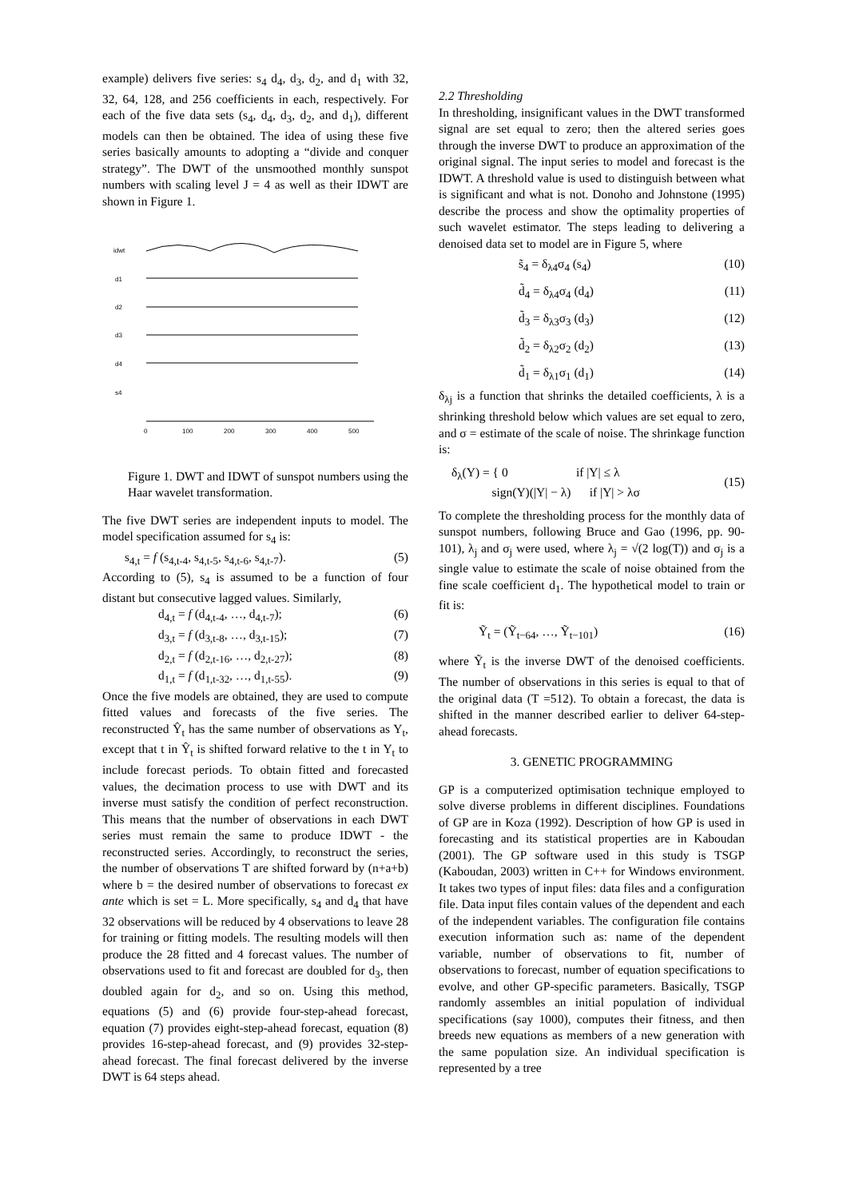example) delivers five series: s<sub>4</sub> d<sub>4</sub>, d<sub>3</sub>, d<sub>2</sub>, and d<sub>1</sub> with 32, 32, 64, 128, and 256 coefficients in each, respectively. For each of the five data sets (s<sub>4</sub>, d<sub>4</sub>, d<sub>3</sub>, d<sub>2</sub>, and d<sub>1</sub>), different models can then be obtained. The idea of using these five series basically amounts to adopting a “divide and conquer strategy”. The DWT of the unsmoothed monthly sunspot numbers with scaling level J = 4 as well as their IDWT are shown in Figure 1.
idwt
d1
d2
d3
d4
s4
0
100
200
300
400
500
Figure 1. DWT and IDWT of sunspot numbers using the Haar wavelet transformation.
The five DWT series are independent inputs to model. The model specification assumed for s<sub>4</sub> is:
s<sub>4,t</sub> = f (s<sub>4,t-4</sub>, s<sub>4,t-5</sub>, s<sub>4,t-6</sub>, s<sub>4,t-7</sub>). (5)
According to (5), s<sub>4</sub> is assumed to be a function of four distant but consecutive lagged values. Similarly,
d<sub>4,t</sub> = f (d<sub>4,t-4</sub>, …, d<sub>4,t-7</sub>); (6)
d<sub>3,t</sub> = f (d<sub>3,t-8</sub>, …, d<sub>3,t-15</sub>); (7)
d<sub>2,t</sub> = f (d<sub>2,t-16</sub>, …, d<sub>2,t-27</sub>); (8)
d<sub>1,t</sub> = f (d<sub>1,t-32</sub>, …, d<sub>1,t-55</sub>). (9)
Once the five models are obtained, they are used to compute fitted values and forecasts of the five series. The reconstructed Ŷ<sub>t</sub> has the same number of observations as Y<sub>t</sub>, except that t in Ŷ<sub>t</sub> is shifted forward relative to the t in Y<sub>t</sub> to include forecast periods. To obtain fitted and forecasted values, the decimation process to use with DWT and its inverse must satisfy the condition of perfect reconstruction. This means that the number of observations in each DWT series must remain the same to produce IDWT - the reconstructed series. Accordingly, to reconstruct the series, the number of observations T are shifted forward by (n+a+b) where b = the desired number of observations to forecast ex ante which is set = L. More specifically, s<sub>4</sub> and d<sub>4</sub> that have 32 observations will be reduced by 4 observations to leave 28 for training or fitting models. The resulting models will then produce the 28 fitted and 4 forecast values. The number of observations used to fit and forecast are doubled for d<sub>3</sub>, then doubled again for d<sub>2</sub>, and so on. Using this method, equations (5) and (6) provide four-step-ahead forecast, equation (7) provides eight-step-ahead forecast, equation (8) provides 16-step-ahead forecast, and (9) provides 32-step-ahead forecast. The final forecast delivered by the inverse DWT is 64 steps ahead.
2.2 Thresholding
In thresholding, insignificant values in the DWT transformed signal are set equal to zero; then the altered series goes through the inverse DWT to produce an approximation of the original signal. The input series to model and forecast is the IDWT. A threshold value is used to distinguish between what is significant and what is not. Donoho and Johnstone (1995) describe the process and show the optimality properties of such wavelet estimator. The steps leading to delivering a denoised data set to model are in Figure 5, where
s̃<sub>4</sub> = δ<sub>λ4</sub>σ<sub>4</sub> (s<sub>4</sub>) (10)
d̃<sub>4</sub> = δ<sub>λ4</sub>σ<sub>4</sub> (d<sub>4</sub>) (11)
d̃<sub>3</sub> = δ<sub>λ3</sub>σ<sub>3</sub> (d<sub>3</sub>) (12)
d̃<sub>2</sub> = δ<sub>λ2</sub>σ<sub>2</sub> (d<sub>2</sub>) (13)
d̃<sub>1</sub> = δ<sub>λ1</sub>σ<sub>1</sub> (d<sub>1</sub>) (14)
δ<sub>λj</sub> is a function that shrinks the detailed coefficients, λ is a shrinking threshold below which values are set equal to zero, and σ = estimate of the scale of noise. The shrinkage function is:
δ<sub>λ</sub>(Y) = { 0 if |Y| ≤ λ
sign(Y)(|Y| − λ) if |Y| > λσ (15)
To complete the thresholding process for the monthly data of sunspot numbers, following Bruce and Gao (1996, pp. 90-101), λ<sub>j</sub> and σ<sub>j</sub> were used, where λ<sub>j</sub> = √(2 log(T)) and σ<sub>j</sub> is a single value to estimate the scale of noise obtained from the fine scale coefficient d<sub>1</sub>. The hypothetical model to train or fit is:
Ỹ<sub>t</sub> = (Ỹ<sub>t−64</sub>, …, Ỹ<sub>t−101</sub>) (16)
where Ỹ<sub>t</sub> is the inverse DWT of the denoised coefficients. The number of observations in this series is equal to that of the original data (T =512). To obtain a forecast, the data is shifted in the manner described earlier to deliver 64-step-ahead forecasts.
3. GENETIC PROGRAMMING
GP is a computerized optimisation technique employed to solve diverse problems in different disciplines. Foundations of GP are in Koza (1992). Description of how GP is used in forecasting and its statistical properties are in Kaboudan (2001). The GP software used in this study is TSGP (Kaboudan, 2003) written in C++ for Windows environment. It takes two types of input files: data files and a configuration file. Data input files contain values of the dependent and each of the independent variables. The configuration file contains execution information such as: name of the dependent variable, number of observations to fit, number of observations to forecast, number of equation specifications to evolve, and other GP-specific parameters. Basically, TSGP randomly assembles an initial population of individual specifications (say 1000), computes their fitness, and then breeds new equations as members of a new generation with the same population size. An individual specification is represented by a tree